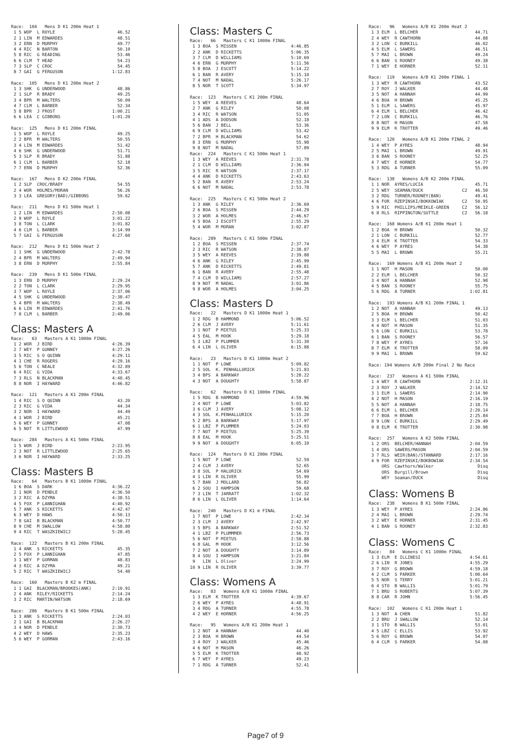Race:  104   Mens D K1 200m Heat 1
 1 5 WOP  L ROYLE                        46.52
 2 1 LIN  M EDWARDES                     48.51
 3 2 ERN  D MURPHY                       49.77
 4 4 RIC  N BARTON                       50.10
 5 8 RIC  G READING                      53.46
 6 6 CLM  T HEAD                         54.23
 7 3 SLP  C CROC                         54.45
 8 7 GAI  G FERGUSON                   1:12.83
Race:  105   Mens D K1 200m Heat 2
 1 3 SHK  G UNDERWOOD                    48.86
 2 1 SLP  R BRADY                        49.25
 3 4 BPR  M WALTERS                      50.09
 4 7 CLM  L BARBER                       52.34
 5 8 BPR  J FROST                      1:00.21
 6 6 LEA  C GIBBONS                    1:01.20
Race:  125   Mens D K1 200m FINAL
 1 5 WOP  L ROYLE                        49.25
 2 2 BPR  M WALTERS                      50.55
 3 4 LIN  M EDWARDES                     51.42
 4 6 SHK  G UNDERWOOD                    51.71
 5 3 SLP  R BRADY                        51.88
 6 1 CLM  L BARBER                       52.18
 7 7 ERN  D MURPHY                       52.36
Race:  167   Mens D K2 200m FINAL
 1 2 SLP  CROC/BRADY                     54.55
 2 4 WOR  HOLMES/MORAN                   56.26
 3 3 LEA  GREGORY(BAD)/GIBBONS           59.62
Race:  211   Mens D K1 500m Heat 1
 1 2 LIN  M EDWARDES                   2:50.08
 2 9 WOP  L ROYLE                      3:01.22
 3 8 TON  L CLARK                      3:01.82
 4 6 CLM  L BARBER                     3:14.99
 5 7 GAI  G FERGUSON                   4:27.60
Race:  212   Mens D K1 500m Heat 2
 1 1 SHK  G UNDERWOOD                  2:42.78
 2 4 BPR  M WALTERS                    2:49.94
 3 8 ERN  D MURPHY                     2:55.84
Race:  239   Mens D K1 500m FINAL
 1 3 ERN  D MURPHY                     2:29.24
 2 2 TON  L CLARK                      2:29.95
 3 7 WOP  L ROYLE                      2:37.06
 4 5 SHK  G UNDERWOOD                  2:38.47
 5 4 BPR  M WALTERS                    2:38.49
 6 6 LIN  M EDWARDES                   2:41.76
 7 8 CLM  L BARBER                     2:49.06
Class: Masters A
Race:   63   Masters A K1 1000m FINAL
 1 2 WOR  J BIRD                       4:26.39
 2 7 WEY  P GUNNEY                     4:27.26
 3 5 RIC  S O QUINN                    4:29.11
 4 1 CHE  R ROGERS                     4:29.16
 5 6 TON  C NEALE                      4:32.89
 6 4 RIC  G VIDA                       4:33.67
 7 3 RLS  N BLACKMAN                   4:40.45
 8 8 NOR  I HAYWARD                    4:46.82
Race:  121   Masters A K1 200m FINAL
 1 4 RIC  S O QUINN                      43.20
 2 3 RIC  G VIDA                         44.34
 3 2 NOR  I HAYWARD                      44.49
 4 1 WOR  J BIRD                         45.21
 5 6 WEY  P GUNNEY                       47.08
 6 5 NOT  R LITTLEWOOD                   47.99
Race:  284   Masters A K1 500m FINAL
 1 5 WOR  J BIRD                       2:23.95
 2 3 NOT  R LITTLEWOOD                 2:25.65
 3 6 NOR  I HAYWARD                    2:33.25
Class: Masters B
Race:   64   Masters B K1 1000m FINAL
 1 6 BOA  S DARK                       4:36.22
 2 1 NOR  D PENDLE                     4:36.50
 3 2 RIC  A DZYMA                      4:38.51
 4 5 FOX  P LANNIGHAN                  4:40.92
 5 7 ANK  S RICKETTS                   4:42.47
 6 3 WEY  D HAWS                       4:50.13
 7 8 GAI  B BLACKMAN                   4:50.77
 8 9 CHE  M SWALLOW                    4:58.80
 9 4 RIC  T WASZKIEWICJ                5:28.45
Race:  122   Masters B K1 200m FINAL
 1 4 ANK  S RICKETTS                     45.35
 2 5 FOX  P LANNIGHAN                    47.85
 3 1 WEY  P GORMAN                       48.83
 4 3 RIC  A DZYMA                        49.21
 5 2 RIC  T WASZKIEWICJ                  54.40
Race:  160   Masters B K2 m FINAL
 1 1 GAI  BLACKMAN/BROOKES(ANK)        2:10.91
 2 4 ANK  RILEY/RICKETTS               2:14.24
 3 2 RIC  MARTIN/WATSON                2:18.69
Race:  286   Masters B K1 500m FINAL
 1 3 ANK  S RICKETTS                   2:24.03
 2 1 GAI  B BLACKMAN                   2:26.27
 3 4 NOR  D PENDLE                     2:30.73
 4 2 WEY  D HAWS                       2:35.23
 5 6 WEY  P GORMAN                     2:43.16
Class: Masters C
Race:   66   Masters C K1 1000m FINAL
 1 3 BOA  S MISSEN                     4:46.85
 2 2 ANK  D RICKETTS                   5:06.35
 3 7 CLM  D WILLIAMS                   5:10.69
 4 6 ERN  G MURPHY                     5:11.56
 5 8 BOA  J ESCOTT                     5:14.22
 6 1 BAN  R AVERY                      5:15.10
 7 4 NOT  M NADAL                      5:26.17
 8 5 NOR  T SCOTT                      5:34.97
Race:  123   Masters C K1 200m FINAL
 1 5 WEY  A REEVES                       48.64
 2 7 ANK  G RILEY                        50.08
 3 4 RIC  R WATSON                       51.05
 4 1 ADS  A DODSON                       52.18
 5 6 BAN  J BELL                         53.36
 6 9 CLM  D WILLIAMS                     53.42
 7 2 BPR  H BLACKMAN                     54.62
 8 3 ERN  G MURPHY                       55.98
 9 8 NOT  M NADAL                        57.89
Race:  224   Masters C K1 500m Heat 1
 1 3 WEY  A REEVES                     2:31.78
 2 1 CLM  D WILLIAMS                   2:36.04
 3 5 RIC  R WATSON                     2:37.17
 4 4 ANK  D RICKETTS                   2:43.63
 5 2 BAN  R AVERY                      2:53.24
 6 6 NOT  M NADAL                      2:53.78
Race:  225   Masters C K1 500m Heat 2
 1 3 ANK  G RILEY                      2:36.69
 2 6 BOA  S MISSEN                     2:44.29
 3 2 WOR  A HOLMES                     2:46.67
 4 5 BOA  J ESCOTT                     2:55.29
 5 4 WOR  M MORAN                      3:02.87
Race:  289   Masters C K1 500m FINAL
 1 2 BOA  S MISSEN                     2:37.74
 2 3 RIC  R WATSON                     2:38.87
 3 5 WEY  A REEVES                     2:39.88
 4 6 ANK  G RILEY                      2:45.99
 5 7 ANK  D RICKETTS                   2:49.81
 6 1 BAN  R AVERY                      2:55.48
 7 4 CLM  D WILLIAMS                   2:57.27
 8 9 NOT  M NADAL                      3:01.86
 9 8 WOR  A HOLMES                     3:04.25
Class: Masters D
Race:   22   Masters D K1 1000m Heat 1
 1 2 RDG  B HAMMOND                    5:06.52
 2 6 CLM  J AVERY                      5:11.61
 3 1 NOT  P MIETUS                     5:25.33
 4 5 EAL  M HOOK                       5:29.18
 5 3 LBZ  P PLUMMER                    5:31.30
 6 4 LIN  L OLIVER                     6:15.88
Race:   23   Masters D K1 1000m Heat 2
 1 1 NOT  P LOWE                       5:09.82
 2 5 SOL  K. PENHALLURICK              5:21.83
 3 4 BPS  A BARKWAY                    5:28.22
 4 3 NOT  A DOUGHTY                    5:58.87
Race:   62   Masters D K1 1000m FINAL
 1 5 RDG  B HAMMOND                    4:59.96
 2 4 NOT  P LOWE                       5:03.82
 3 6 CLM  J AVERY                      5:08.12
 4 3 SOL  K.PENHALLURICK               5:15.20
 5 2 BPS  A BARKWAY                    5:17.97
 6 1 LBZ  P PLUMMER                    5:24.03
 7 7 NOT  P MIETUS                     5:25.39
 8 8 EAL  M HOOK                       5:25.51
 9 9 NOT  A DOUGHTY                    6:05.10
Race:  124   Masters D K1 200m FINAL
 1 5 NOT  P LOWE                         52.59
 2 4 CLM  J AVERY                        52.65
 3 8 SOL  P HALURICK                     54.69
 4 1 LIN  R OLIVER                       55.99
 5 7 BAN  J MOLLARD                      56.82
 6 2 SOU  I HAMPSON                      59.68
 7 3 LIN  T JARRATT                    1:02.32
 8 6 LIN  L OLIVER                     1:14.64
Race:  240   Masters D K1 m FINAL
 1 7 NOT  P LOWE                       2:42.34
 2 3 CLM  J AVERY                      2:42.97
 3 5 BPS  A BARKWAY                    2:51.52
 4 1 LBZ  P PLUMMMER                   2:56.73
 5 6 NOT  P MIETUS                     2:58.88
 6 8 GAL  M HOOK                       3:12.56
 7 2 NOT  A DOUGHTY                    3:14.89
 8 4 SOU  I HAMPSON                    3:21.84
 9   LIN  L Oliver                     3:24.99
10 9 LIN  R OLIVER                     3:39.77
Class: Womens A
Race:   83   Womens A/B K1 1000m FINAL
 1 3 ELM  K TROTTER                    4:39.67
 2 6 WEY  P AYRES                      4:48.91
 3 4 RDG  A TURNER                     4:55.78
 4 2 WEY  E HORNER                     4:56.25
Race:   95   Womens A/B K1 200m Heat 1
 1 2 NOT  A HANNAH                       44.40
 2 3 BOA  H BROWN                        44.54
 3 4 ROY  J WALKER                       45.46
 4 6 NOT  H MASON                        46.26
 5 5 ELM  K TROTTER                      48.92
 6 7 WEY  P AYRES                        49.23
 7 1 RDG  A TURNER                       52.41
Race:   96   Womens A/B K1 200m Heat 2
 1 3 ELM  L BELCHER                      44.71
 2 4 WEY  R CAWTHORN                     44.88
 3 2 LON  C BURKILL                      46.02
 4 5 ELM  L SAWERS                       46.51
 5 7 MAI  L BROWN                        49.24
 6 6 BAN  S ROONEY                       49.38
 7 1 WEY  E HORNER                       52.11
Race:  119   Womens A/B K1 200m FINAL 1
 1 3 WEY  R CAWTHORN                     43.52
 2 7 ROY  J WALKER                       44.48
 3 5 NOT  A HANNAH                       44.99
 4 6 BOA  H BROWN                        45.25
 5 1 ELM  L SAWERS                       45.97
 6 4 ELM  L BELCHER                      46.42
 7 2 LON  C BURKILL                      46.76
 8 8 NOT  H MASON                        47.58
 9 9 ELM  K TROTTER                      49.46
Race:  120   Womens A/B K1 200m FINAL 2
 1 4 WEY  P AYRES                        48.94
 2 5 MAI  L BROWN                        49.91
 3 6 BAN  S ROONEY                       52.25
 4 7 WEY  E HORNER                       54.77
 5 3 RDG  A TURNER                       55.09
Race:  138   Womens A/B K2 200m FINAL
 1 1 NOR  AYRES/LUCIA                    45.71
 2 5 WEY  SEAMAN/DUCK               C2   46.50
 3 2 RDG  TURNER/ROONEY(BAN)             49.41
 4 6 FOR  RZEPINSKI/BOKKOWIAK       C2   50.95
 5 9 RIC  PHILLIPS/MEIKLE-GREEN     C2   56.12
 6 8 RLS  RIPPINGTON/SUTTLE         C2   56.18
Race:  168 Womens A/B K1 200m Heat 1
 1 2 BOA  H BROWN                        50.32
 2 1 LON  C BURKILL                      52.77
 3 4 ELM  K TROTTER                      54.33
 4 6 WEY  P AYRES                        54.38
 5 5 MAI  L BROWN                        55.21
Race:  169 Womens A/B K1 200m Heat 2
 1 1 NOT  H MASON                        50.00
 2 2 ELM  L BELCHER                      50.32
 3 4 NOT  A HANNAH                       52.98
 4 5 BAN  S ROONEY                       55.75
 5 6 RDG  A TURNER                     1:02.81
Race:  193 Womens A/B K1 200m FINAL 1
 1 2 NOT  A HANNAH                       49.13
 2 5 BOA  H BROWN                        50.42
 3 3 ELM  L BELCHER                      51.03
 4 4 NOT  H MASON                        51.35
 5 6 LON  C BURKILL                      53.78
 6 1 BAN  S ROONEY                       56.57
 7 8 WEY  P AYRES                        57.16
 8 7 ELM  K TROTTER                      58.09
 9 9 MAI  L BROWN                        59.62
Race: 194 Womens A/B 200m Final 2 No Race
Race:  237   Womens A K1 500m FINAL
 1 4 WEY  R CAWTHORN                   2:12.31
 2 3 ROY  J WALKER                     2:14.52
 3 1 ELM  L SAWERS                     2:14.90
 4 2 NOT  H MASON                      2:16.19
 5 5 NOT  A HANNAH                     2:18.75
 6 6 ELM  L BELCHER                    2:20.14
 7 7 BOA  H BROWN                      2:25.84
 8 9 LON  C BURKILL                    2:29.49
 9 8 ELM  K TROTTER                    2:30.98
Race:  257   Womens A K2 500m FINAL
 1 2 ORS  BELCHER/HANNAH               2:04.59
 1 4 ORS  SAWERS/MASON                 2:04.59
 3 7 RLS  WEIR(BAN)/STANNARD           2:17.16
 4 9 FOR  RZEPINSKI/BOKBOWIAK          2:34.54
     ORS  Cawthorn/Walker                 Disq
     ORS  Burgill/Brown                   Disq
     WEY  Seaman/DUCK                     Disq
Class: Womens B
Race:  238   Womens B K1 500m FINAL
 1 3 WEY  P AYRES                      2:24.86
 2 4 MAI  L BROWN                      2:29.74
 3 2 WEY  E HORNER                     2:31.45
 4 1 BAN  S ROONEY                     2:32.83
Class: Womens C
Race:   84   Womens C K1 1000m FINAL
 1 3 ELM  E ILLINESI                   4:54.61
 2 6 LIN  R JONES                      4:55.29
 3 7 ROY  G BROWN                      4:59.18
 4 2 CLM  S PARKER                     5:00.64
 5 5 NOR  S TERRY                      5:01.21
 6 4 STO  B WALLIS                     5:01.79
 7 1 BRU  S ROBERTS                    5:07.39
 8 8 CAR  R JOHN                       5:56.45
Race:  102   Womens C K1 200m Heat 1
 1 3 NOT  A CHEN                         51.82
 2 2 BRU  J SWALLOW                      52.14
 3 1 STO  B WALLIS                       53.01
 4 5 LBZ  C ELLIS                        53.92
 5 6 ROY  G BROWN                        54.07
 6 4 CLM  S PARKER                       54.08
Page7 of 9